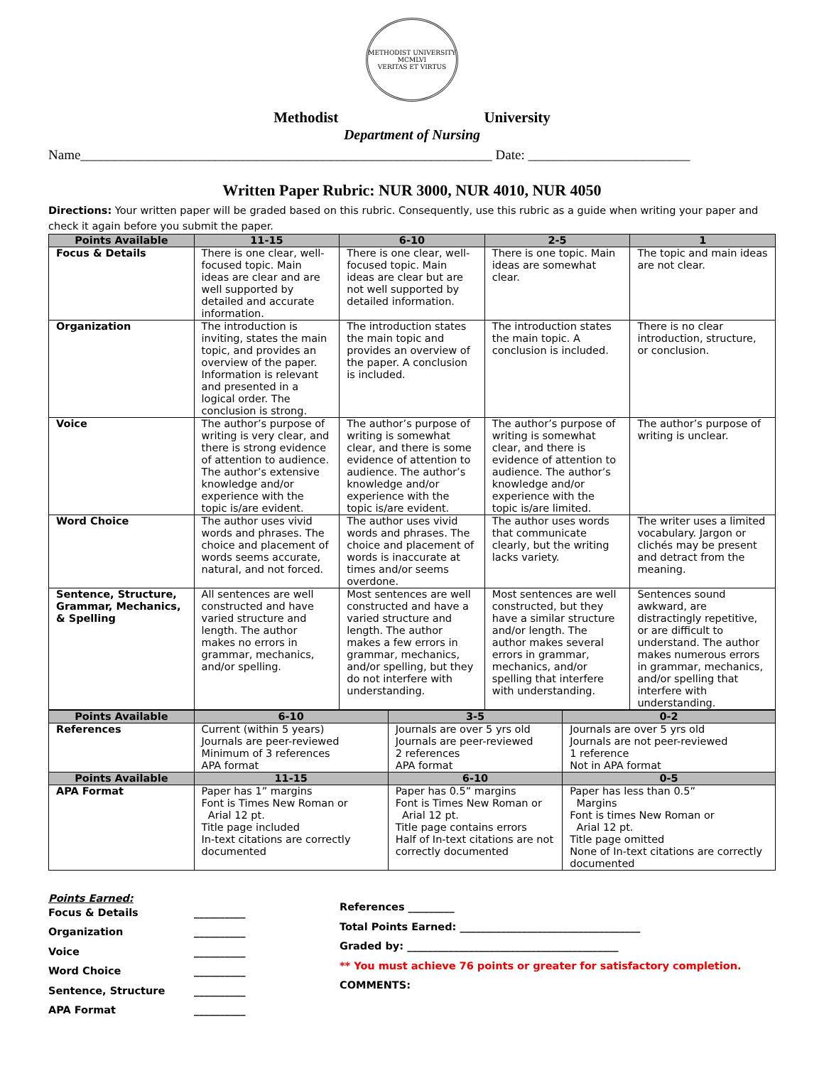METHODIST UNIVERSITY
MCMLVI
VERITAS ET VIRTUS
Methodist University
Department of Nursing
Name_____________________________________________________________ Date: ________________________
Written Paper Rubric: NUR 3000, NUR 4010, NUR 4050
Directions: Your written paper will be graded based on this rubric. Consequently, use this rubric as a guide when writing your paper and check it again before you submit the paper.
| Points Available | 11-15 | 6-10 | 2-5 | 1 |
| --- | --- | --- | --- | --- |
| Focus & Details | There is one clear, well-focused topic. Main ideas are clear and are well supported by detailed and accurate information. | There is one clear, well-focused topic. Main ideas are clear but are not well supported by detailed information. | There is one topic. Main ideas are somewhat clear. | The topic and main ideas are not clear. |
| Organization | The introduction is inviting, states the main topic, and provides an overview of the paper. Information is relevant and presented in a logical order. The conclusion is strong. | The introduction states the main topic and provides an overview of the paper. A conclusion is included. | The introduction states the main topic. A conclusion is included. | There is no clear introduction, structure, or conclusion. |
| Voice | The author’s purpose of writing is very clear, and there is strong evidence of attention to audience. The author’s extensive knowledge and/or experience with the topic is/are evident. | The author’s purpose of writing is somewhat clear, and there is some evidence of attention to audience. The author’s knowledge and/or experience with the topic is/are evident. | The author’s purpose of writing is somewhat clear, and there is evidence of attention to audience. The author’s knowledge and/or experience with the topic is/are limited. | The author’s purpose of writing is unclear. |
| Word Choice | The author uses vivid words and phrases. The choice and placement of words seems accurate, natural, and not forced. | The author uses vivid words and phrases. The choice and placement of words is inaccurate at times and/or seems overdone. | The author uses words that communicate clearly, but the writing lacks variety. | The writer uses a limited vocabulary. Jargon or clichés may be present and detract from the meaning. |
| Sentence, Structure, Grammar, Mechanics, & Spelling | All sentences are well constructed and have varied structure and length. The author makes no errors in grammar, mechanics, and/or spelling. | Most sentences are well constructed and have a varied structure and length. The author makes a few errors in grammar, mechanics, and/or spelling, but they do not interfere with understanding. | Most sentences are well constructed, but they have a similar structure and/or length. The author makes several errors in grammar, mechanics, and/or spelling that interfere with understanding. | Sentences sound awkward, are distractingly repetitive, or are difficult to understand. The author makes numerous errors in grammar, mechanics, and/or spelling that interfere with understanding. |
| Points Available | 6-10 | 3-5 | 0-2 |
| --- | --- | --- | --- |
| References | Current (within 5 years) Journals are peer-reviewed Minimum of 3 references APA format | Journals are over 5 yrs old Journals are peer-reviewed 2 references APA format | Journals are over 5 yrs old Journals are not peer-reviewed 1 reference Not in APA format |
| Points Available | 11-15 | 6-10 | 0-5 |
| APA Format | Paper has 1” margins Font is Times New Roman or Arial 12 pt. Title page included In-text citations are correctly documented | Paper has 0.5” margins Font is Times New Roman or Arial 12 pt. Title page contains errors Half of In-text citations are not correctly documented | Paper has less than 0.5” Margins Font is times New Roman or Arial 12 pt. Title page omitted None of In-text citations are correctly documented |
Points Earned:
Focus & Details __________ Organization __________ Voice __________ Word Choice __________ Sentence, Structure __________ APA Format __________
References _________
Total Points Earned: ___________________________________
Graded by: _________________________________________
** You must achieve 76 points or greater for satisfactory completion.
COMMENTS: